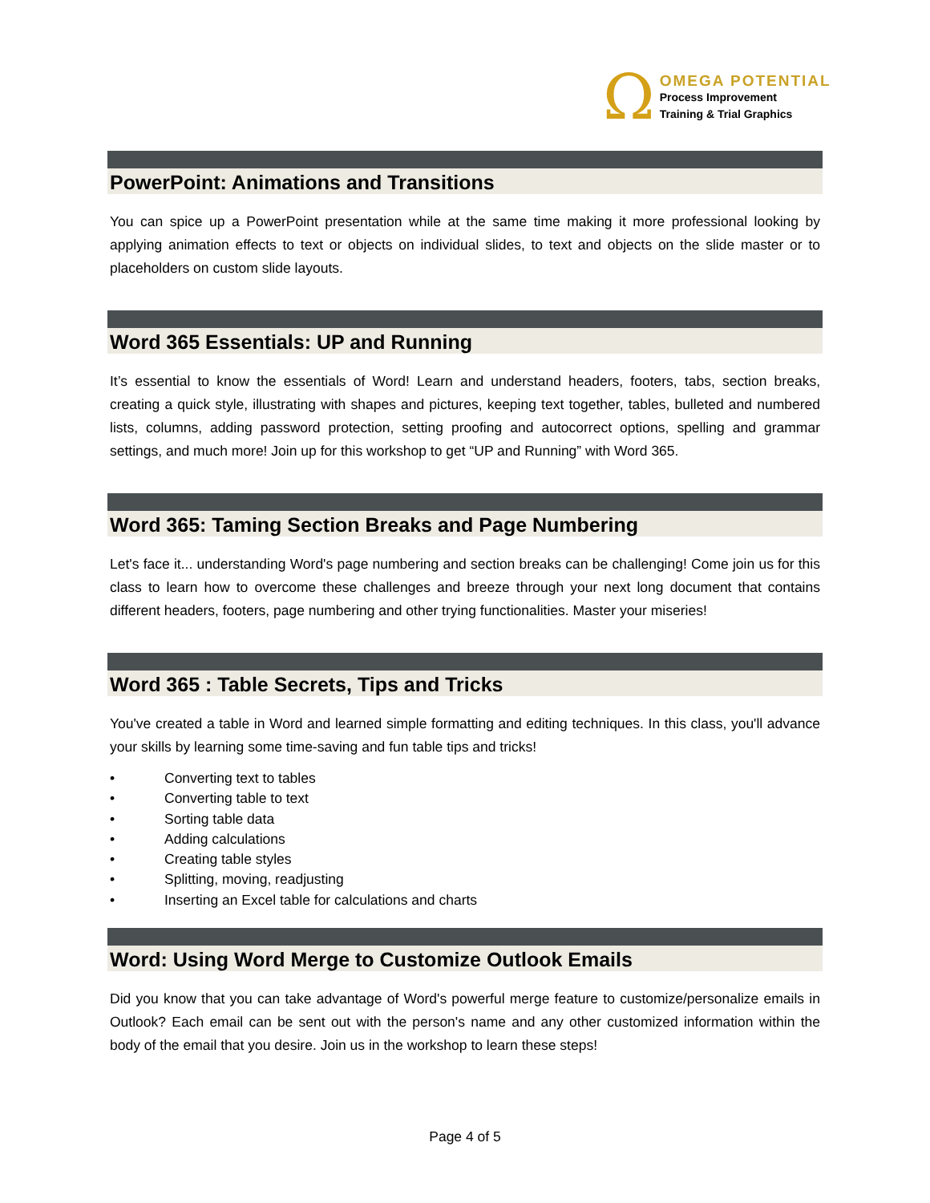Ω
OMEGA POTENTIAL
Process Improvement
Training & Trial Graphics
PowerPoint: Animations and Transitions
You can spice up a PowerPoint presentation while at the same time making it more professional looking by applying animation effects to text or objects on individual slides, to text and objects on the slide master or to placeholders on custom slide layouts.
Word 365 Essentials: UP and Running
It’s essential to know the essentials of Word! Learn and understand headers, footers, tabs, section breaks, creating a quick style, illustrating with shapes and pictures, keeping text together, tables, bulleted and numbered lists, columns, adding password protection, setting proofing and autocorrect options, spelling and grammar settings, and much more! Join up for this workshop to get “UP and Running” with Word 365.
Word 365: Taming Section Breaks and Page Numbering
Let's face it... understanding Word's page numbering and section breaks can be challenging! Come join us for this class to learn how to overcome these challenges and breeze through your next long document that contains different headers, footers, page numbering and other trying functionalities. Master your miseries!
Word 365 : Table Secrets, Tips and Tricks
You've created a table in Word and learned simple formatting and editing techniques. In this class, you'll advance your skills by learning some time-saving and fun table tips and tricks!
• Converting text to tables
• Converting table to text
• Sorting table data
• Adding calculations
• Creating table styles
• Splitting, moving, readjusting
• Inserting an Excel table for calculations and charts
Word: Using Word Merge to Customize Outlook Emails
Did you know that you can take advantage of Word's powerful merge feature to customize/personalize emails in Outlook? Each email can be sent out with the person's name and any other customized information within the body of the email that you desire. Join us in the workshop to learn these steps!
Page 4 of 5